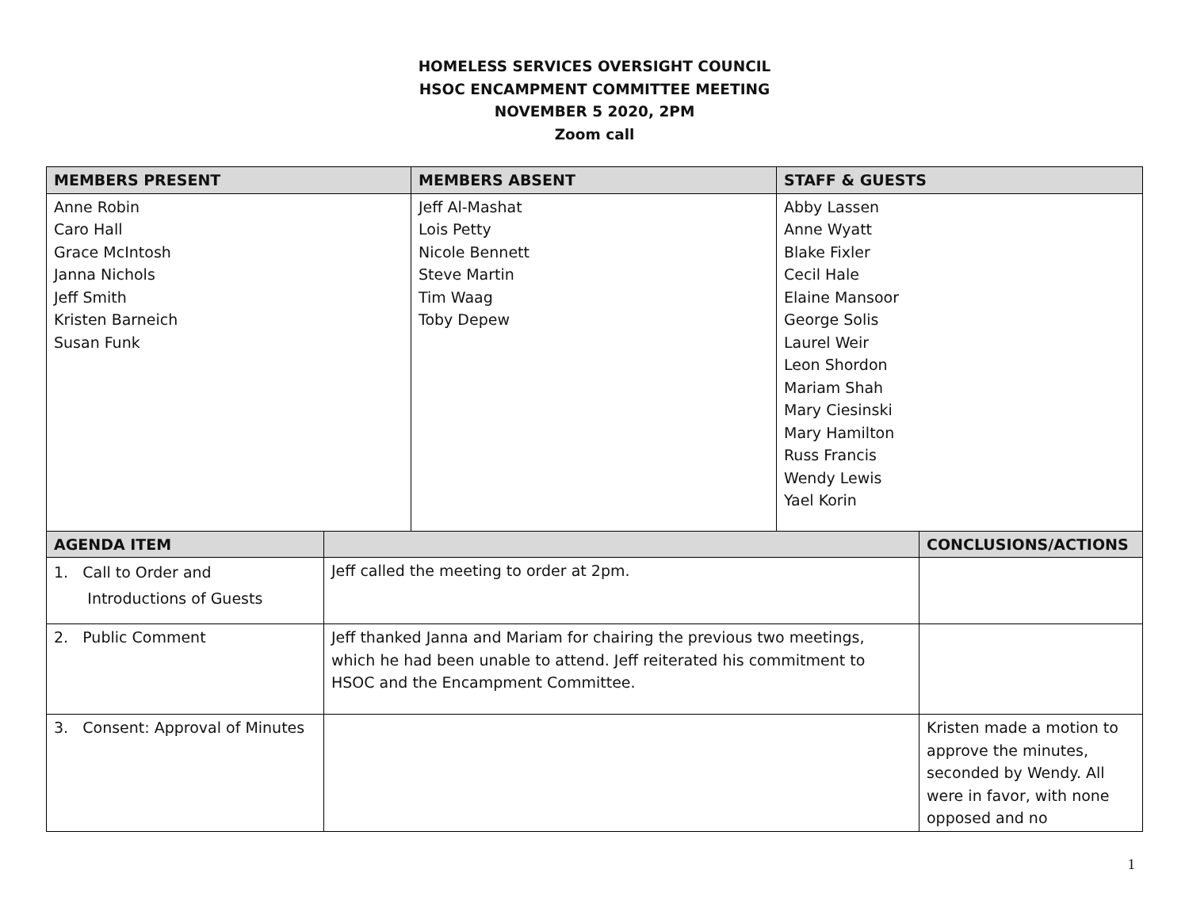HOMELESS SERVICES OVERSIGHT COUNCIL
HSOC ENCAMPMENT COMMITTEE MEETING
NOVEMBER 5 2020, 2PM
Zoom call
| MEMBERS PRESENT | | MEMBERS ABSENT | STAFF & GUESTS | |
| --- | --- | --- | --- | --- |
| Anne Robin Caro Hall Grace McIntosh Janna Nichols Jeff Smith Kristen Barneich Susan Funk | | Jeff Al-Mashat Lois Petty Nicole Bennett Steve Martin Tim Waag Toby Depew | Abby Lassen Anne Wyatt Blake Fixler Cecil Hale Elaine Mansoor George Solis Laurel Weir Leon Shordon Mariam Shah Mary Ciesinski Mary Hamilton Russ Francis Wendy Lewis Yael Korin | |
| AGENDA ITEM | | | | CONCLUSIONS/ACTIONS |
| 1. Call to Order and Introductions of Guests | Jeff called the meeting to order at 2pm. | | | |
| 2. Public Comment | Jeff thanked Janna and Mariam for chairing the previous two meetings, which he had been unable to attend. Jeff reiterated his commitment to HSOC and the Encampment Committee. | | | |
| 3. Consent: Approval of Minutes | | | | Kristen made a motion to approve the minutes, seconded by Wendy. All were in favor, with none opposed and no |
1